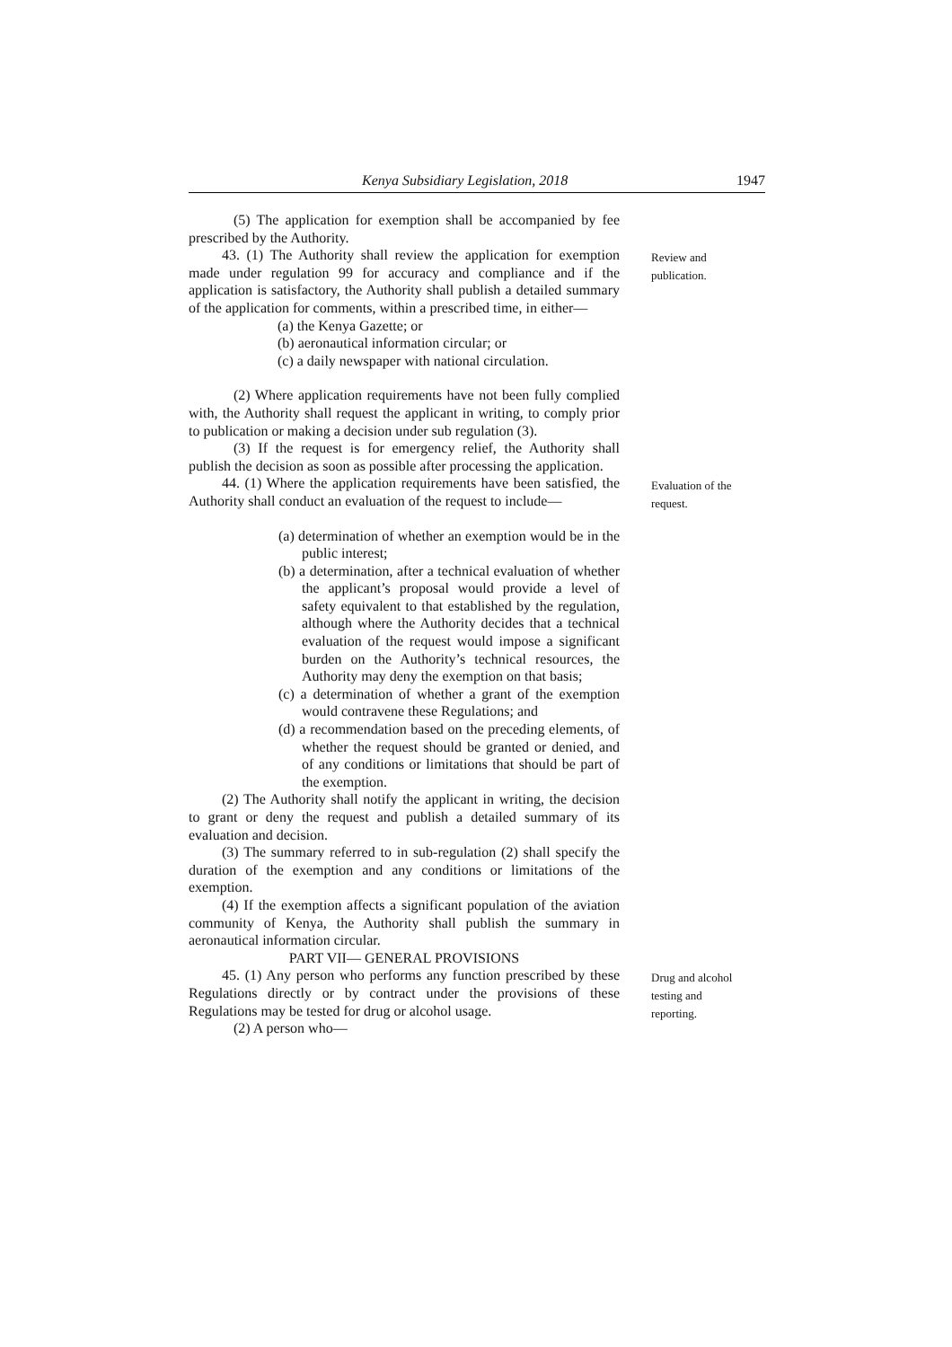Kenya Subsidiary Legislation, 2018 1947
(5) The application for exemption shall be accompanied by fee prescribed by the Authority.
43. (1) The Authority shall review the application for exemption made under regulation 99 for accuracy and compliance and if the application is satisfactory, the Authority shall publish a detailed summary of the application for comments, within a prescribed time, in either—
(a) the Kenya Gazette; or
(b) aeronautical information circular; or
(c) a daily newspaper with national circulation.
(2) Where application requirements have not been fully complied with, the Authority shall request the applicant in writing, to comply prior to publication or making a decision under sub regulation (3).
(3) If the request is for emergency relief, the Authority shall publish the decision as soon as possible after processing the application.
Review and publication.
44. (1) Where the application requirements have been satisfied, the Authority shall conduct an evaluation of the request to include—
(a) determination of whether an exemption would be in the public interest;
(b) a determination, after a technical evaluation of whether the applicant’s proposal would provide a level of safety equivalent to that established by the regulation, although where the Authority decides that a technical evaluation of the request would impose a significant burden on the Authority’s technical resources, the Authority may deny the exemption on that basis;
(c) a determination of whether a grant of the exemption would contravene these Regulations; and
(d) a recommendation based on the preceding elements, of whether the request should be granted or denied, and of any conditions or limitations that should be part of the exemption.
(2) The Authority shall notify the applicant in writing, the decision to grant or deny the request and publish a detailed summary of its evaluation and decision.
(3) The summary referred to in sub-regulation (2) shall specify the duration of the exemption and any conditions or limitations of the exemption.
(4) If the exemption affects a significant population of the aviation community of Kenya, the Authority shall publish the summary in aeronautical information circular.
PART VII— GENERAL PROVISIONS
Evaluation of the request.
45. (1) Any person who performs any function prescribed by these Regulations directly or by contract under the provisions of these Regulations may be tested for drug or alcohol usage.
(2) A person who—
Drug and alcohol testing and reporting.